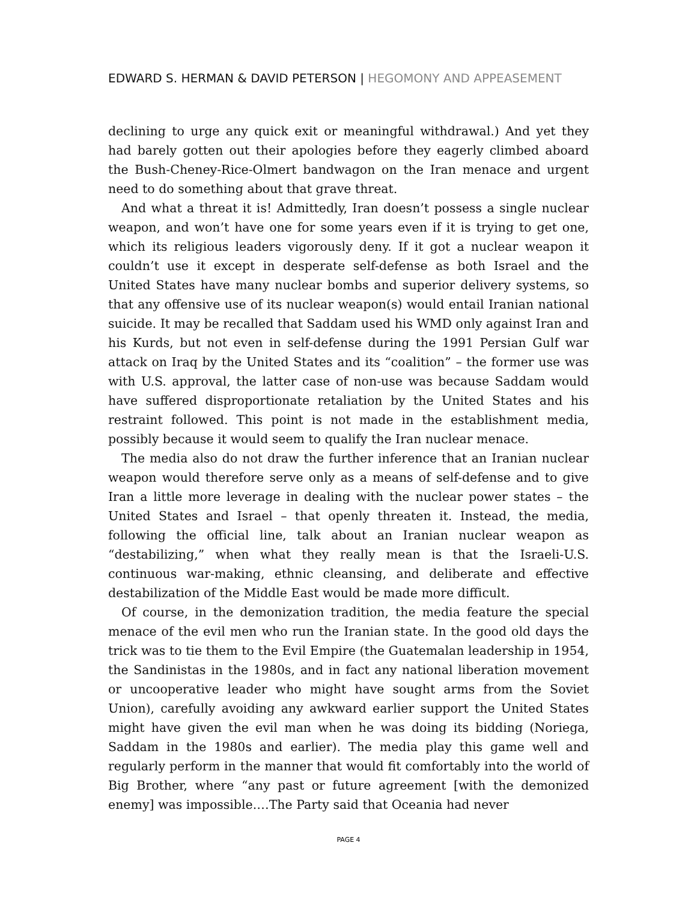EDWARD S. HERMAN & DAVID PETERSON | HEGOMONY AND APPEASEMENT
declining to urge any quick exit or meaningful withdrawal.) And yet they had barely gotten out their apologies before they eagerly climbed aboard the Bush-Cheney-Rice-Olmert bandwagon on the Iran menace and urgent need to do something about that grave threat.
And what a threat it is! Admittedly, Iran doesn’t possess a single nuclear weapon, and won’t have one for some years even if it is trying to get one, which its religious leaders vigorously deny. If it got a nuclear weapon it couldn’t use it except in desperate self-defense as both Israel and the United States have many nuclear bombs and superior delivery systems, so that any offensive use of its nuclear weapon(s) would entail Iranian national suicide. It may be recalled that Saddam used his WMD only against Iran and his Kurds, but not even in self-defense during the 1991 Persian Gulf war attack on Iraq by the United States and its “coalition” – the former use was with U.S. approval, the latter case of non-use was because Saddam would have suffered disproportionate retaliation by the United States and his restraint followed. This point is not made in the establishment media, possibly because it would seem to qualify the Iran nuclear menace.
The media also do not draw the further inference that an Iranian nuclear weapon would therefore serve only as a means of self-defense and to give Iran a little more leverage in dealing with the nuclear power states – the United States and Israel – that openly threaten it. Instead, the media, following the official line, talk about an Iranian nuclear weapon as “destabilizing,” when what they really mean is that the Israeli-U.S. continuous war-making, ethnic cleansing, and deliberate and effective destabilization of the Middle East would be made more difficult.
Of course, in the demonization tradition, the media feature the special menace of the evil men who run the Iranian state. In the good old days the trick was to tie them to the Evil Empire (the Guatemalan leadership in 1954, the Sandinistas in the 1980s, and in fact any national liberation movement or uncooperative leader who might have sought arms from the Soviet Union), carefully avoiding any awkward earlier support the United States might have given the evil man when he was doing its bidding (Noriega, Saddam in the 1980s and earlier). The media play this game well and regularly perform in the manner that would fit comfortably into the world of Big Brother, where “any past or future agreement [with the demonized enemy] was impossible.…The Party said that Oceania had never
PAGE 4